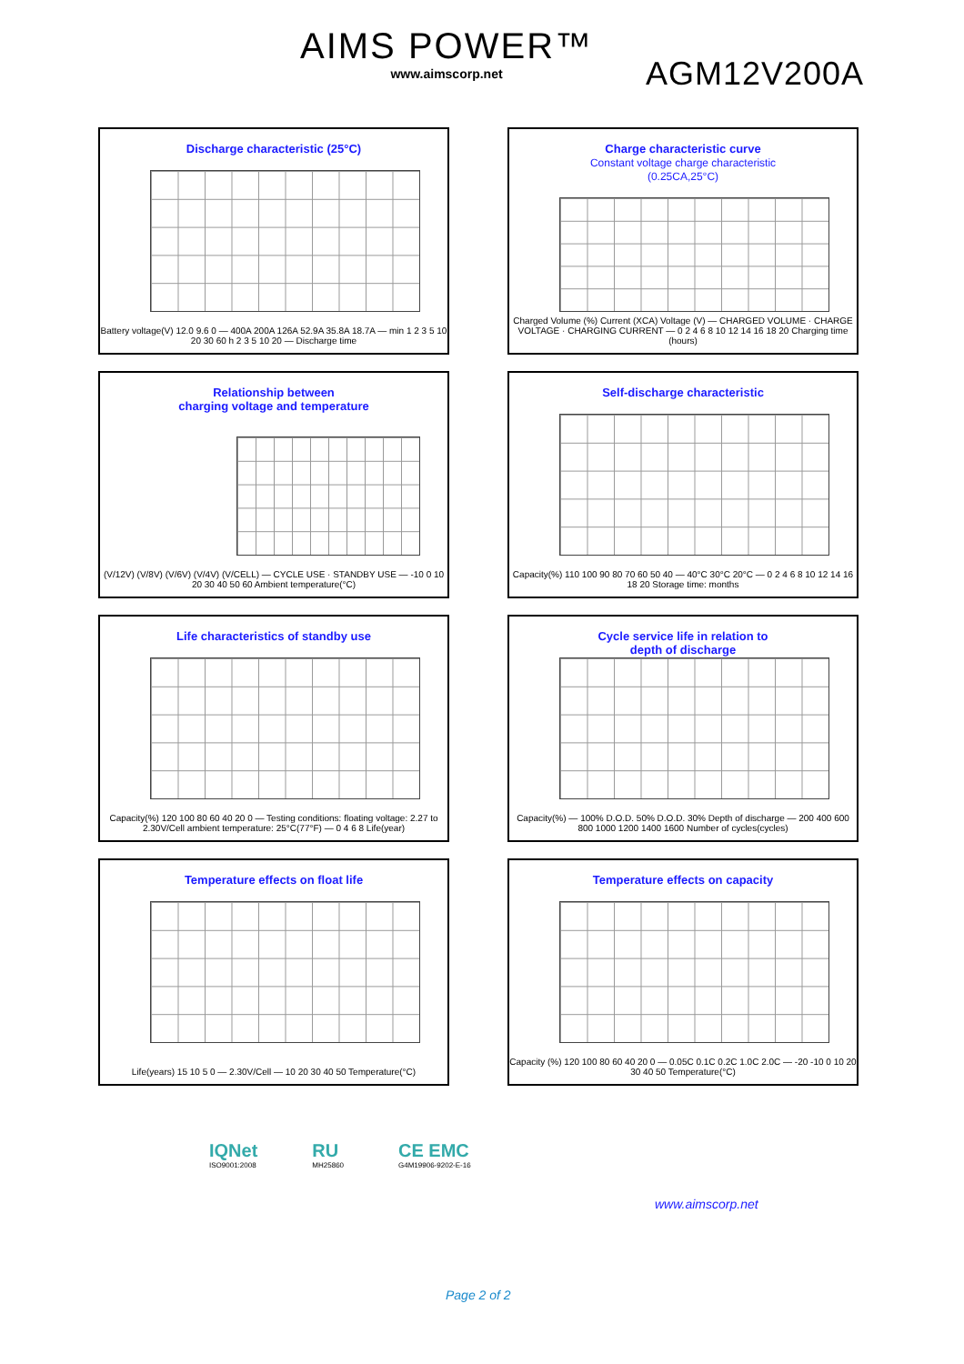AIMS POWER™
www.aimscorp.net
AGM12V200A
Discharge characteristic (25°C)
Battery voltage(V) 12.0 9.6 0 — 400A 200A 126A 52.9A 35.8A 18.7A — min 1 2 3 5 10 20 30 60 h 2 3 5 10 20 — Discharge time
Charge characteristic curve
Constant voltage charge characteristic
(0.25CA,25°C)
Charged Volume (%) Current (XCA) Voltage (V) — CHARGED VOLUME · CHARGE VOLTAGE · CHARGING CURRENT — 0 2 4 6 8 10 12 14 16 18 20 Charging time (hours)
Relationship between
charging voltage and temperature
(V/12V) (V/8V) (V/6V) (V/4V) (V/CELL) — CYCLE USE · STANDBY USE — -10 0 10 20 30 40 50 60 Ambient temperature(°C)
Self-discharge characteristic
Capacity(%) 110 100 90 80 70 60 50 40 — 40°C 30°C 20°C — 0 2 4 6 8 10 12 14 16 18 20 Storage time: months
Life characteristics of standby use
Capacity(%) 120 100 80 60 40 20 0 — Testing conditions: floating voltage: 2.27 to 2.30V/Cell ambient temperature: 25°C(77°F) — 0 4 6 8 Life(year)
Cycle service life in relation to
depth of discharge
Capacity(%) — 100% D.O.D. 50% D.O.D. 30% Depth of discharge — 200 400 600 800 1000 1200 1400 1600 Number of cycles(cycles)
Temperature effects on float life
Life(years) 15 10 5 0 — 2.30V/Cell — 10 20 30 40 50 Temperature(°C)
Temperature effects on capacity
Capacity (%) 120 100 80 60 40 20 0 — 0.05C 0.1C 0.2C 1.0C 2.0C — -20 -10 0 10 20 30 40 50 Temperature(°C)
IQNet
ISO9001:2008
RU
MH25860
CE EMC
G4M19906-9202-E-16
www.aimscorp.net
Page 2 of 2